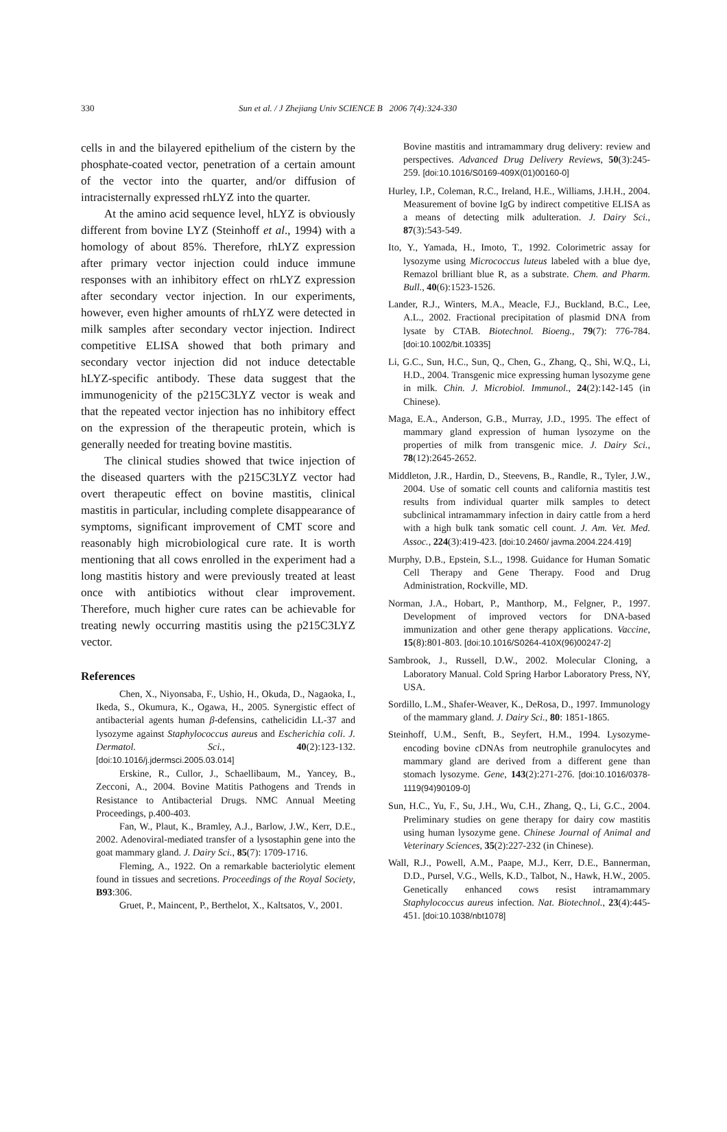330 Sun et al. / J Zhejiang Univ SCIENCE B 2006 7(4):324-330
cells in and the bilayered epithelium of the cistern by the phosphate-coated vector, penetration of a certain amount of the vector into the quarter, and/or diffusion of intracisternally expressed rhLYZ into the quarter.
At the amino acid sequence level, hLYZ is obviously different from bovine LYZ (Steinhoff et al., 1994) with a homology of about 85%. Therefore, rhLYZ expression after primary vector injection could induce immune responses with an inhibitory effect on rhLYZ expression after secondary vector injection. In our experiments, however, even higher amounts of rhLYZ were detected in milk samples after secondary vector injection. Indirect competitive ELISA showed that both primary and secondary vector injection did not induce detectable hLYZ-specific antibody. These data suggest that the immunogenicity of the p215C3LYZ vector is weak and that the repeated vector injection has no inhibitory effect on the expression of the therapeutic protein, which is generally needed for treating bovine mastitis.
The clinical studies showed that twice injection of the diseased quarters with the p215C3LYZ vector had overt therapeutic effect on bovine mastitis, clinical mastitis in particular, including complete disappearance of symptoms, significant improvement of CMT score and reasonably high microbiological cure rate. It is worth mentioning that all cows enrolled in the experiment had a long mastitis history and were previously treated at least once with antibiotics without clear improvement. Therefore, much higher cure rates can be achievable for treating newly occurring mastitis using the p215C3LYZ vector.
References
Chen, X., Niyonsaba, F., Ushio, H., Okuda, D., Nagaoka, I., Ikeda, S., Okumura, K., Ogawa, H., 2005. Synergistic effect of antibacterial agents human β-defensins, cathelicidin LL-37 and lysozyme against Staphylococcus aureus and Escherichia coli. J. Dermatol. Sci., 40(2):123-132. [doi:10.1016/j.jdermsci.2005.03.014]
Erskine, R., Cullor, J., Schaellibaum, M., Yancey, B., Zecconi, A., 2004. Bovine Matitis Pathogens and Trends in Resistance to Antibacterial Drugs. NMC Annual Meeting Proceedings, p.400-403.
Fan, W., Plaut, K., Bramley, A.J., Barlow, J.W., Kerr, D.E., 2002. Adenoviral-mediated transfer of a lysostaphin gene into the goat mammary gland. J. Dairy Sci., 85(7): 1709-1716.
Fleming, A., 1922. On a remarkable bacteriolytic element found in tissues and secretions. Proceedings of the Royal Society, B93:306.
Gruet, P., Maincent, P., Berthelot, X., Kaltsatos, V., 2001.
Bovine mastitis and intramammary drug delivery: review and perspectives. Advanced Drug Delivery Reviews, 50(3):245-259. [doi:10.1016/S0169-409X(01)00160-0]
Hurley, I.P., Coleman, R.C., Ireland, H.E., Williams, J.H.H., 2004. Measurement of bovine IgG by indirect competitive ELISA as a means of detecting milk adulteration. J. Dairy Sci., 87(3):543-549.
Ito, Y., Yamada, H., Imoto, T., 1992. Colorimetric assay for lysozyme using Micrococcus luteus labeled with a blue dye, Remazol brilliant blue R, as a substrate. Chem. and Pharm. Bull., 40(6):1523-1526.
Lander, R.J., Winters, M.A., Meacle, F.J., Buckland, B.C., Lee, A.L., 2002. Fractional precipitation of plasmid DNA from lysate by CTAB. Biotechnol. Bioeng., 79(7): 776-784. [doi:10.1002/bit.10335]
Li, G.C., Sun, H.C., Sun, Q., Chen, G., Zhang, Q., Shi, W.Q., Li, H.D., 2004. Transgenic mice expressing human lysozyme gene in milk. Chin. J. Microbiol. Immunol., 24(2):142-145 (in Chinese).
Maga, E.A., Anderson, G.B., Murray, J.D., 1995. The effect of mammary gland expression of human lysozyme on the properties of milk from transgenic mice. J. Dairy Sci., 78(12):2645-2652.
Middleton, J.R., Hardin, D., Steevens, B., Randle, R., Tyler, J.W., 2004. Use of somatic cell counts and california mastitis test results from individual quarter milk samples to detect subclinical intramammary infection in dairy cattle from a herd with a high bulk tank somatic cell count. J. Am. Vet. Med. Assoc., 224(3):419-423. [doi:10.2460/ javma.2004.224.419]
Murphy, D.B., Epstein, S.L., 1998. Guidance for Human Somatic Cell Therapy and Gene Therapy. Food and Drug Administration, Rockville, MD.
Norman, J.A., Hobart, P., Manthorp, M., Felgner, P., 1997. Development of improved vectors for DNA-based immunization and other gene therapy applications. Vaccine, 15(8):801-803. [doi:10.1016/S0264-410X(96)00247-2]
Sambrook, J., Russell, D.W., 2002. Molecular Cloning, a Laboratory Manual. Cold Spring Harbor Laboratory Press, NY, USA.
Sordillo, L.M., Shafer-Weaver, K., DeRosa, D., 1997. Immunology of the mammary gland. J. Dairy Sci., 80: 1851-1865.
Steinhoff, U.M., Senft, B., Seyfert, H.M., 1994. Lysozyme-encoding bovine cDNAs from neutrophile granulocytes and mammary gland are derived from a different gene than stomach lysozyme. Gene, 143(2):271-276. [doi:10.1016/0378-1119(94)90109-0]
Sun, H.C., Yu, F., Su, J.H., Wu, C.H., Zhang, Q., Li, G.C., 2004. Preliminary studies on gene therapy for dairy cow mastitis using human lysozyme gene. Chinese Journal of Animal and Veterinary Sciences, 35(2):227-232 (in Chinese).
Wall, R.J., Powell, A.M., Paape, M.J., Kerr, D.E., Bannerman, D.D., Pursel, V.G., Wells, K.D., Talbot, N., Hawk, H.W., 2005. Genetically enhanced cows resist intramammary Staphylococcus aureus infection. Nat. Biotechnol., 23(4):445-451. [doi:10.1038/nbt1078]